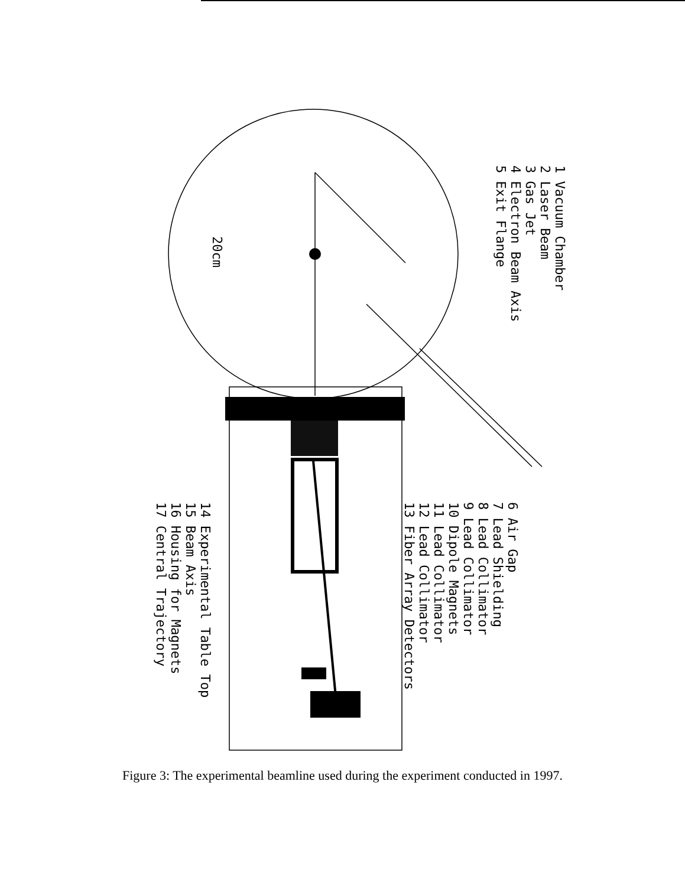1 Vacuum Chamber
2 Laser Beam
3 Gas Jet
4 Electron Beam Axis
5 Exit Flange
6 Air Gap
7 Lead Shielding
8 Lead Collimator
9 Lead Collimator
10 Dipole Magnets
11 Lead Collimator
12 Lead Collimator
13 Fiber Array Detectors
14 Experimental Table Top
15 Beam Axis
16 Housing for Magnets
17 Central Trajectory
20cm
Figure 3: The experimental beamline used during the experiment conducted in 1997.